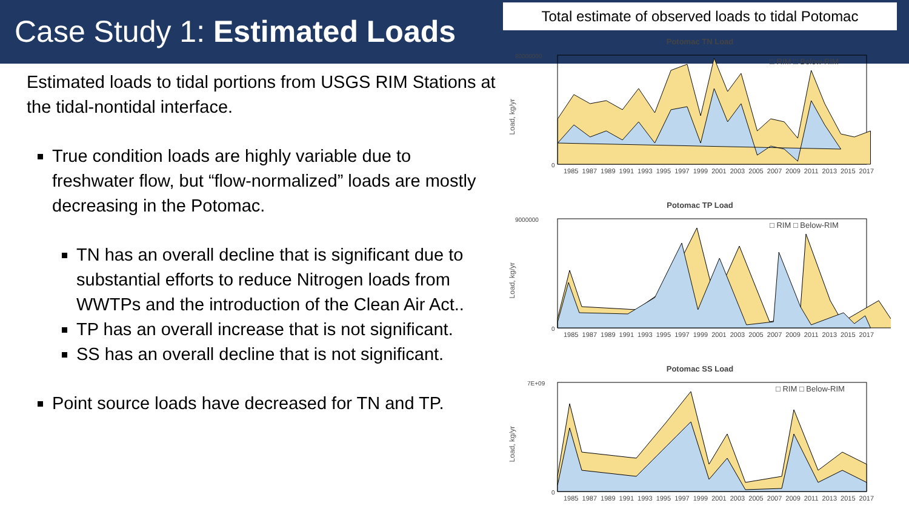Case Study 1: Estimated Loads
Estimated loads to tidal portions from USGS RIM Stations at the tidal-nontidal interface.
True condition loads are highly variable due to freshwater flow, but “flow-normalized” loads are mostly decreasing in the Potomac.
TN has an overall decline that is significant due to substantial efforts to reduce Nitrogen loads from WWTPs and the introduction of the Clean Air Act..
TP has an overall increase that is not significant.
SS has an overall decline that is not significant.
Point source loads have decreased for TN and TP.
Total estimate of observed loads to tidal Potomac
Potomac TN Load
Load, kg/yr
80000000
0
□ RIM □ Below-RIM
1985 1987 1989 1991 1993 1995 1997 1999 2001 2003 2005 2007 2009 2011 2013 2015 2017
Potomac TP Load
Load, kg/yr
9000000
0
□ RIM □ Below-RIM
1985 1987 1989 1991 1993 1995 1997 1999 2001 2003 2005 2007 2009 2011 2013 2015 2017
Potomac SS Load
Load, kg/yr
7E+09
0
□ RIM □ Below-RIM
1985 1987 1989 1991 1993 1995 1997 1999 2001 2003 2005 2007 2009 2011 2013 2015 2017